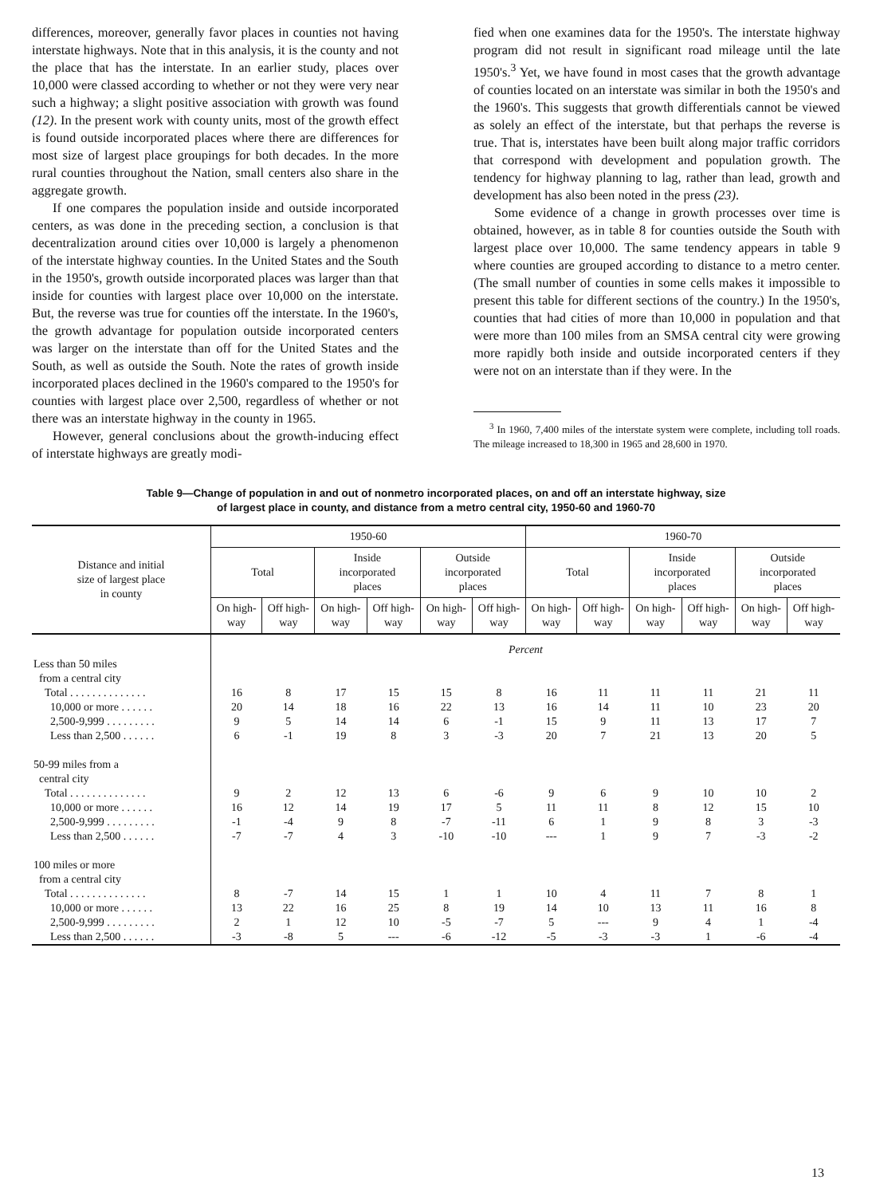differences, moreover, generally favor places in counties not having interstate highways. Note that in this analysis, it is the county and not the place that has the interstate. In an earlier study, places over 10,000 were classed according to whether or not they were very near such a highway; a slight positive association with growth was found (12). In the present work with county units, most of the growth effect is found outside incorporated places where there are differences for most size of largest place groupings for both decades. In the more rural counties throughout the Nation, small centers also share in the aggregate growth.
If one compares the population inside and outside incorporated centers, as was done in the preceding section, a conclusion is that decentralization around cities over 10,000 is largely a phenomenon of the interstate highway counties. In the United States and the South in the 1950's, growth outside incorporated places was larger than that inside for counties with largest place over 10,000 on the interstate. But, the reverse was true for counties off the interstate. In the 1960's, the growth advantage for population outside incorporated centers was larger on the interstate than off for the United States and the South, as well as outside the South. Note the rates of growth inside incorporated places declined in the 1960's compared to the 1950's for counties with largest place over 2,500, regardless of whether or not there was an interstate highway in the county in 1965.
However, general conclusions about the growth-inducing effect of interstate highways are greatly modi-
fied when one examines data for the 1950's. The interstate highway program did not result in significant road mileage until the late 1950's.<sup>3</sup> Yet, we have found in most cases that the growth advantage of counties located on an interstate was similar in both the 1950's and the 1960's. This suggests that growth differentials cannot be viewed as solely an effect of the interstate, but that perhaps the reverse is true. That is, interstates have been built along major traffic corridors that correspond with development and population growth. The tendency for highway planning to lag, rather than lead, growth and development has also been noted in the press (23).
Some evidence of a change in growth processes over time is obtained, however, as in table 8 for counties outside the South with largest place over 10,000. The same tendency appears in table 9 where counties are grouped according to distance to a metro center. (The small number of counties in some cells makes it impossible to present this table for different sections of the country.) In the 1950's, counties that had cities of more than 10,000 in population and that were more than 100 miles from an SMSA central city were growing more rapidly both inside and outside incorporated centers if they were not on an interstate than if they were. In the
<sup>3</sup> In 1960, 7,400 miles of the interstate system were complete, including toll roads. The mileage increased to 18,300 in 1965 and 28,600 in 1970.
Table 9—Change of population in and out of nonmetro incorporated places, on and off an interstate highway, size
of largest place in county, and distance from a metro central city, 1950-60 and 1960-70
| Distance and initial size of largest place in county | 1950-60 | | | | | | 1960-70 | | | | | |
| --- | --- | --- | --- | --- | --- | --- | --- | --- | --- | --- | --- | --- |
| | Total | | Inside incorporated places | | Outside incorporated places | | Total | | Inside incorporated places | | Outside incorporated places | |
| | On high-way | Off high-way | On high-way | Off high-way | On high-way | Off high-way | On high-way | Off high-way | On high-way | Off high-way | On high-way | Off high-way |
| | Percent | | | | | | | | | | | |
| Less than 50 miles from a central city | | | | | | | | | | | | |
| Total . . . . . . . . . . . . . . | 16 | 8 | 17 | 15 | 15 | 8 | 16 | 11 | 11 | 11 | 21 | 11 |
| 10,000 or more . . . . . . | 20 | 14 | 18 | 16 | 22 | 13 | 16 | 14 | 11 | 10 | 23 | 20 |
| 2,500-9,999 . . . . . . . . . | 9 | 5 | 14 | 14 | 6 | -1 | 15 | 9 | 11 | 13 | 17 | 7 |
| Less than 2,500 . . . . . . | 6 | -1 | 19 | 8 | 3 | -3 | 20 | 7 | 21 | 13 | 20 | 5 |
| 50-99 miles from a central city | | | | | | | | | | | | |
| Total . . . . . . . . . . . . . . | 9 | 2 | 12 | 13 | 6 | -6 | 9 | 6 | 9 | 10 | 10 | 2 |
| 10,000 or more . . . . . . | 16 | 12 | 14 | 19 | 17 | 5 | 11 | 11 | 8 | 12 | 15 | 10 |
| 2,500-9,999 . . . . . . . . . | -1 | -4 | 9 | 8 | -7 | -11 | 6 | 1 | 9 | 8 | 3 | -3 |
| Less than 2,500 . . . . . . | -7 | -7 | 4 | 3 | -10 | -10 | --- | 1 | 9 | 7 | -3 | -2 |
| 100 miles or more from a central city | | | | | | | | | | | | |
| Total . . . . . . . . . . . . . . | 8 | -7 | 14 | 15 | 1 | 1 | 10 | 4 | 11 | 7 | 8 | 1 |
| 10,000 or more . . . . . . | 13 | 22 | 16 | 25 | 8 | 19 | 14 | 10 | 13 | 11 | 16 | 8 |
| 2,500-9,999 . . . . . . . . . | 2 | 1 | 12 | 10 | -5 | -7 | 5 | --- | 9 | 4 | 1 | -4 |
| Less than 2,500 . . . . . . | -3 | -8 | 5 | --- | -6 | -12 | -5 | -3 | -3 | 1 | -6 | -4 |
13